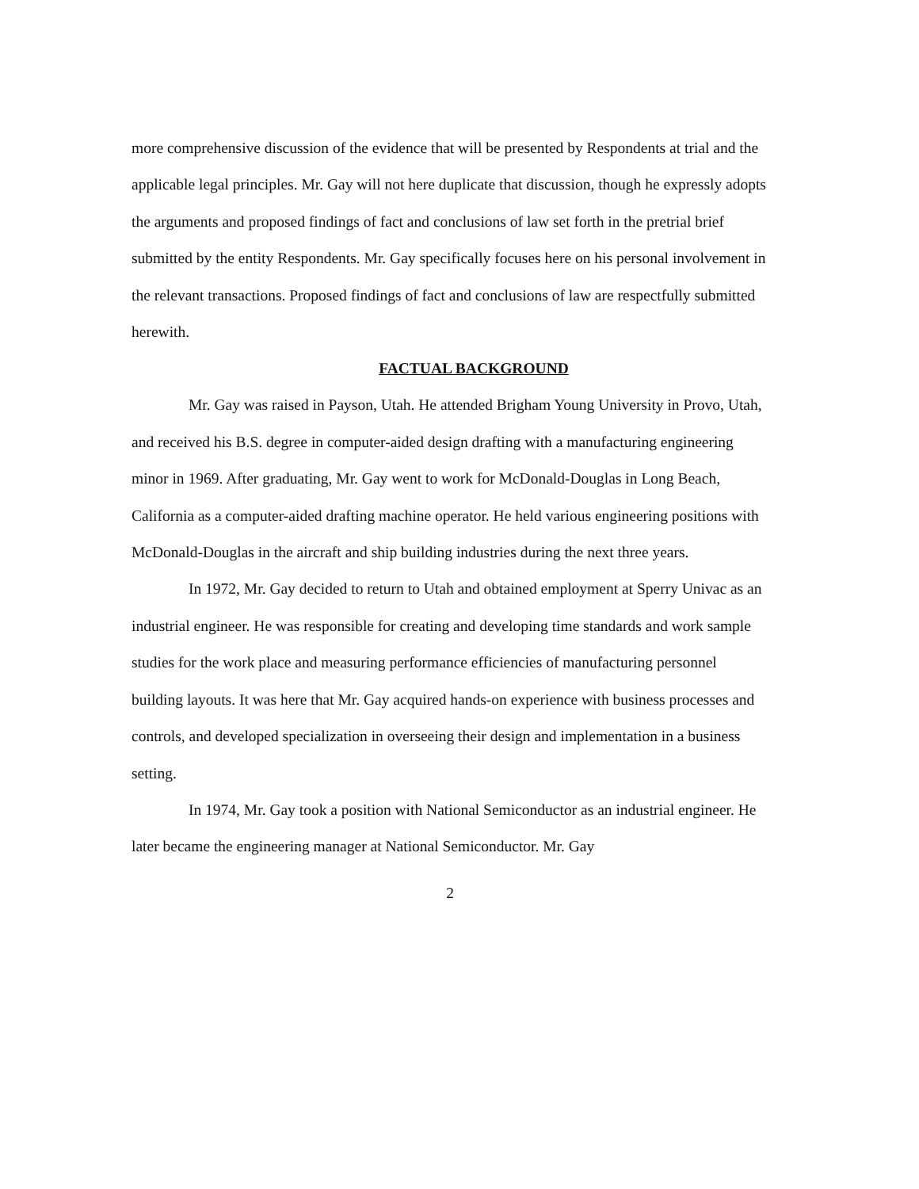more comprehensive discussion of the evidence that will be presented by Respondents at trial and the applicable legal principles. Mr. Gay will not here duplicate that discussion, though he expressly adopts the arguments and proposed findings of fact and conclusions of law set forth in the pretrial brief submitted by the entity Respondents. Mr. Gay specifically focuses here on his personal involvement in the relevant transactions. Proposed findings of fact and conclusions of law are respectfully submitted herewith.
FACTUAL BACKGROUND
Mr. Gay was raised in Payson, Utah. He attended Brigham Young University in Provo, Utah, and received his B.S. degree in computer-aided design drafting with a manufacturing engineering minor in 1969. After graduating, Mr. Gay went to work for McDonald-Douglas in Long Beach, California as a computer-aided drafting machine operator. He held various engineering positions with McDonald-Douglas in the aircraft and ship building industries during the next three years.
In 1972, Mr. Gay decided to return to Utah and obtained employment at Sperry Univac as an industrial engineer. He was responsible for creating and developing time standards and work sample studies for the work place and measuring performance efficiencies of manufacturing personnel building layouts. It was here that Mr. Gay acquired hands-on experience with business processes and controls, and developed specialization in overseeing their design and implementation in a business setting.
In 1974, Mr. Gay took a position with National Semiconductor as an industrial engineer. He later became the engineering manager at National Semiconductor. Mr. Gay
2